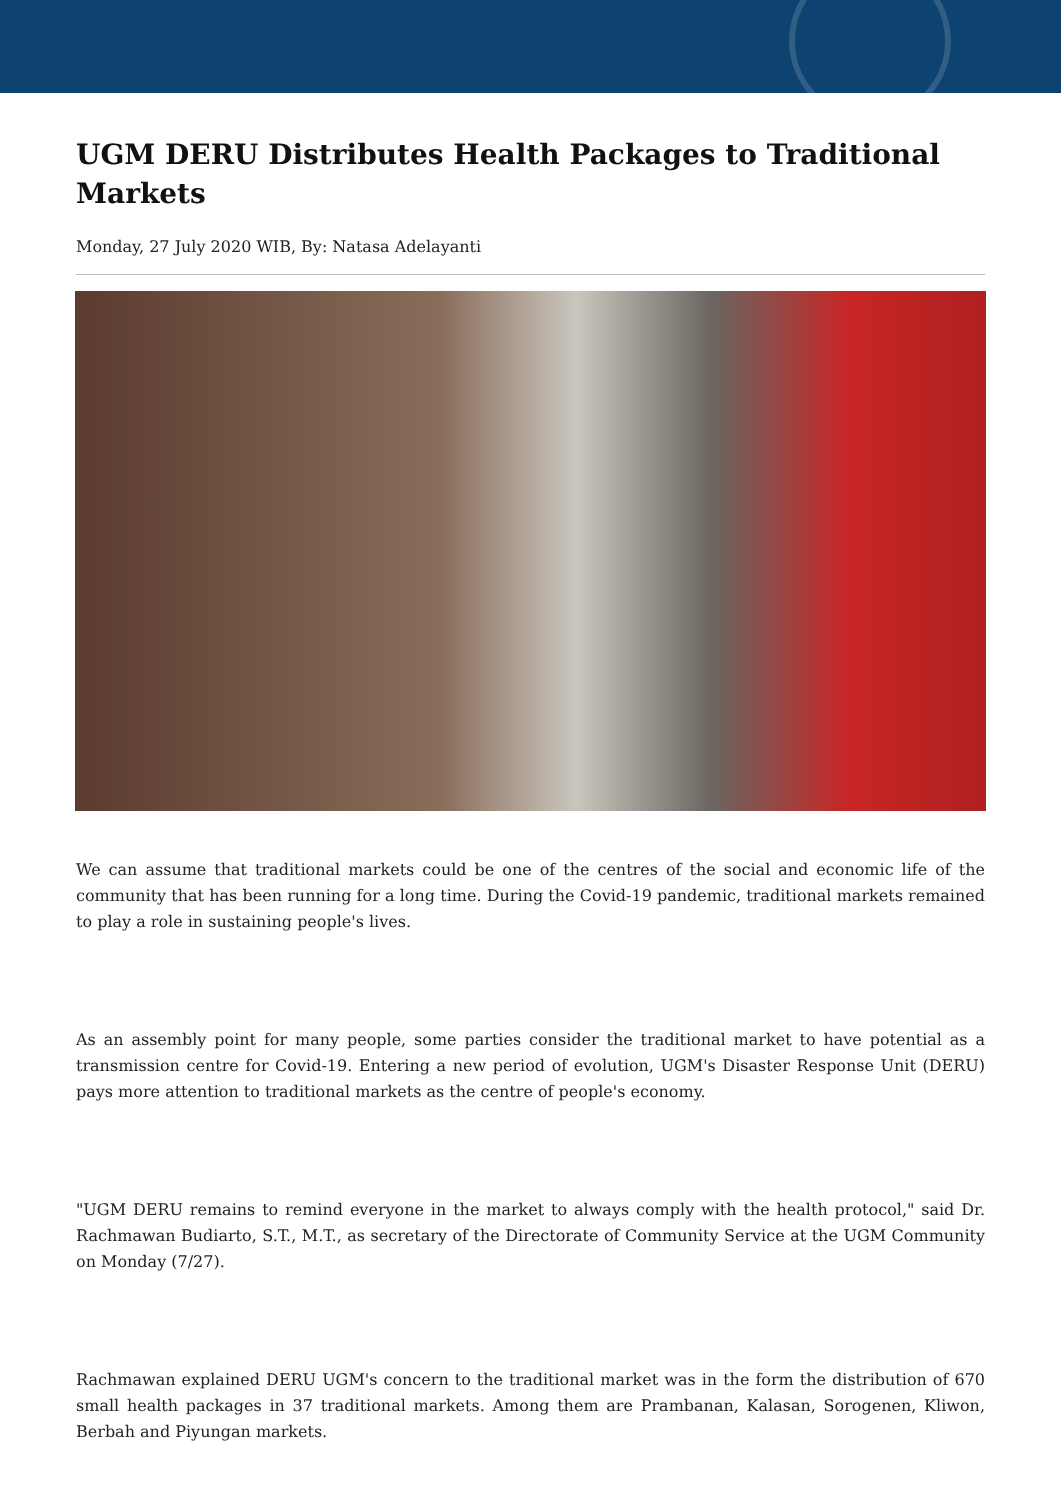UGM DERU Distributes Health Packages to Traditional Markets
Monday, 27 July 2020 WIB, By: Natasa Adelayanti
We can assume that traditional markets could be one of the centres of the social and economic life of the community that has been running for a long time. During the Covid-19 pandemic, traditional markets remained to play a role in sustaining people's lives.
As an assembly point for many people, some parties consider the traditional market to have potential as a transmission centre for Covid-19. Entering a new period of evolution, UGM's Disaster Response Unit (DERU) pays more attention to traditional markets as the centre of people's economy.
"UGM DERU remains to remind everyone in the market to always comply with the health protocol," said Dr. Rachmawan Budiarto, S.T., M.T., as secretary of the Directorate of Community Service at the UGM Community on Monday (7/27).
Rachmawan explained DERU UGM's concern to the traditional market was in the form the distribution of 670 small health packages in 37 traditional markets. Among them are Prambanan, Kalasan, Sorogenen, Kliwon, Berbah and Piyungan markets.